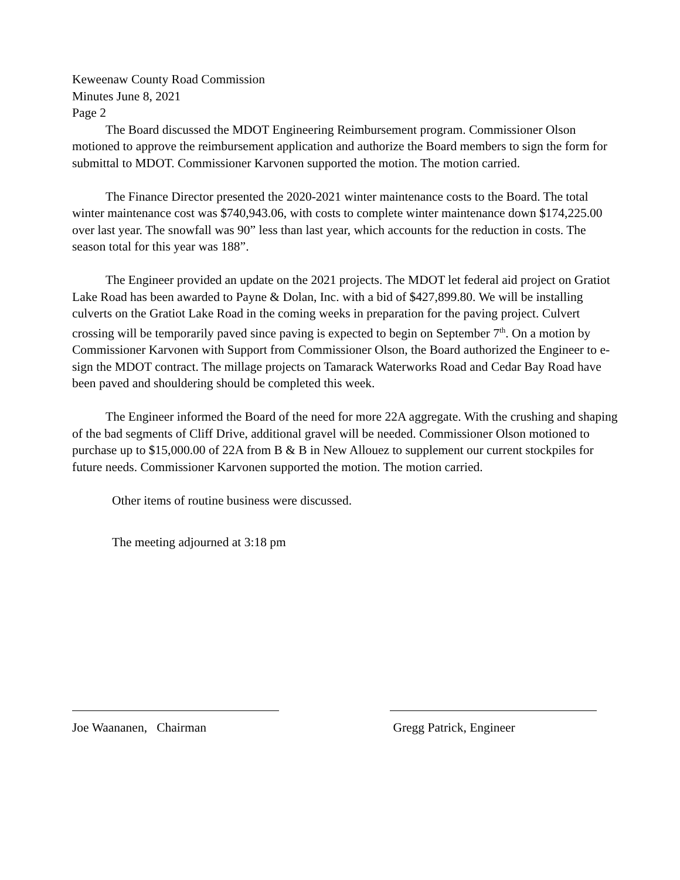Keweenaw County Road Commission
Minutes June 8, 2021
Page 2
The Board discussed the MDOT Engineering Reimbursement program. Commissioner Olson motioned to approve the reimbursement application and authorize the Board members to sign the form for submittal to MDOT. Commissioner Karvonen supported the motion. The motion carried.
The Finance Director presented the 2020-2021 winter maintenance costs to the Board. The total winter maintenance cost was $740,943.06, with costs to complete winter maintenance down $174,225.00 over last year. The snowfall was 90” less than last year, which accounts for the reduction in costs. The season total for this year was 188”.
The Engineer provided an update on the 2021 projects. The MDOT let federal aid project on Gratiot Lake Road has been awarded to Payne & Dolan, Inc. with a bid of $427,899.80. We will be installing culverts on the Gratiot Lake Road in the coming weeks in preparation for the paving project. Culvert crossing will be temporarily paved since paving is expected to begin on September 7<sup>th</sup>. On a motion by Commissioner Karvonen with Support from Commissioner Olson, the Board authorized the Engineer to e-sign the MDOT contract. The millage projects on Tamarack Waterworks Road and Cedar Bay Road have been paved and shouldering should be completed this week.
The Engineer informed the Board of the need for more 22A aggregate. With the crushing and shaping of the bad segments of Cliff Drive, additional gravel will be needed. Commissioner Olson motioned to purchase up to $15,000.00 of 22A from B & B in New Allouez to supplement our current stockpiles for future needs. Commissioner Karvonen supported the motion. The motion carried.
Other items of routine business were discussed.
The meeting adjourned at 3:18 pm
Joe Waananen, Chairman Gregg Patrick, Engineer